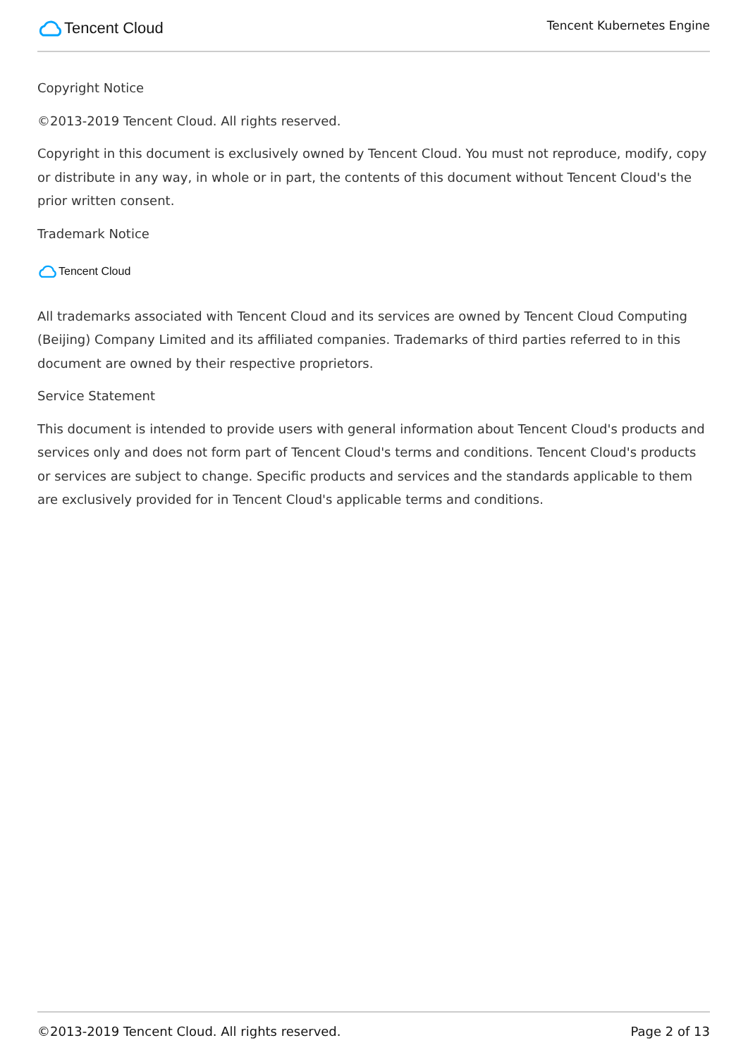Tencent Cloud
Tencent Kubernetes Engine
Copyright Notice
©2013-2019 Tencent Cloud. All rights reserved.
Copyright in this document is exclusively owned by Tencent Cloud. You must not reproduce, modify, copy or distribute in any way, in whole or in part, the contents of this document without Tencent Cloud's the prior written consent.
Trademark Notice
Tencent Cloud
All trademarks associated with Tencent Cloud and its services are owned by Tencent Cloud Computing (Beijing) Company Limited and its affiliated companies. Trademarks of third parties referred to in this document are owned by their respective proprietors.
Service Statement
This document is intended to provide users with general information about Tencent Cloud's products and services only and does not form part of Tencent Cloud's terms and conditions. Tencent Cloud's products or services are subject to change. Specific products and services and the standards applicable to them are exclusively provided for in Tencent Cloud's applicable terms and conditions.
©2013-2019 Tencent Cloud. All rights reserved. Page 2 of 13